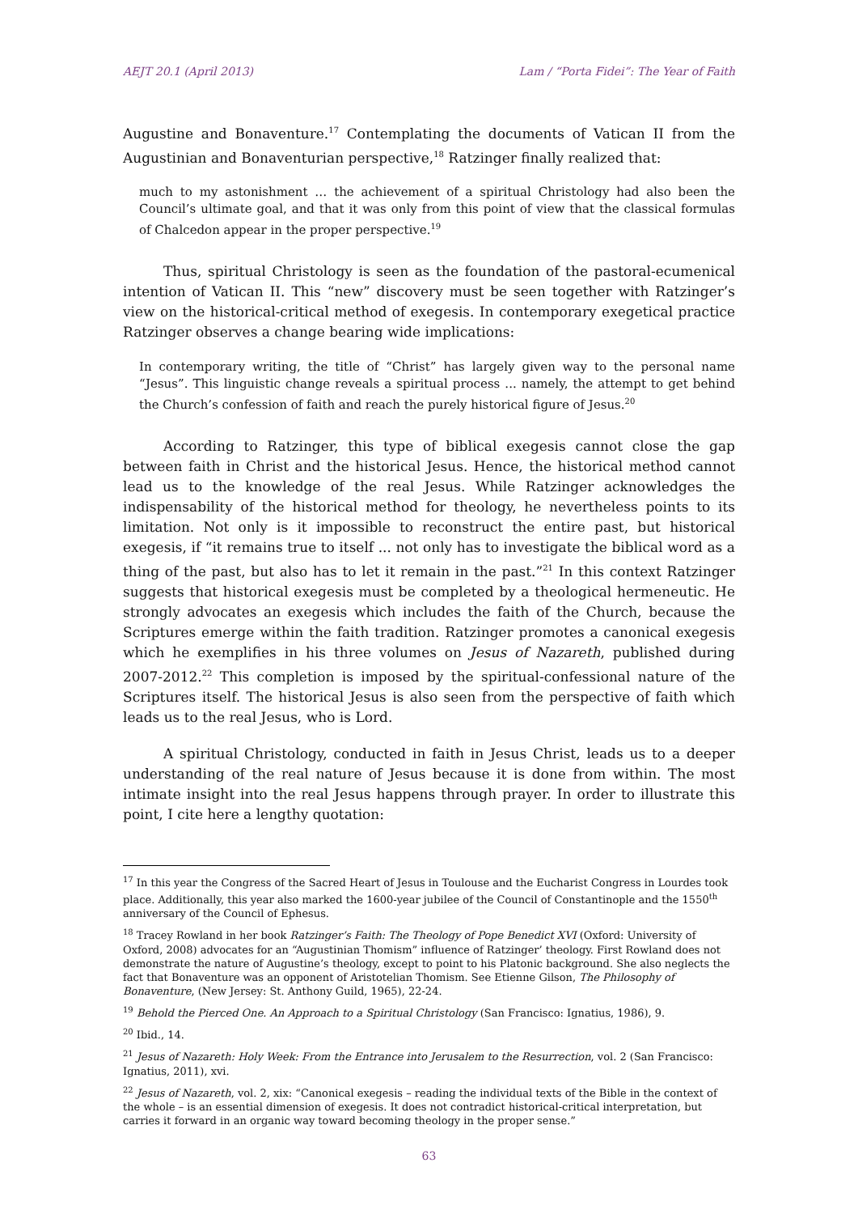AEJT 20.1 (April 2013) Lam / “Porta Fidei”: The Year of Faith
Augustine and Bonaventure.<sup>17</sup> Contemplating the documents of Vatican II from the Augustinian and Bonaventurian perspective,<sup>18</sup> Ratzinger finally realized that:
much to my astonishment … the achievement of a spiritual Christology had also been the Council’s ultimate goal, and that it was only from this point of view that the classical formulas of Chalcedon appear in the proper perspective.<sup>19</sup>
Thus, spiritual Christology is seen as the foundation of the pastoral-ecumenical intention of Vatican II. This “new” discovery must be seen together with Ratzinger’s view on the historical-critical method of exegesis. In contemporary exegetical practice Ratzinger observes a change bearing wide implications:
In contemporary writing, the title of “Christ” has largely given way to the personal name “Jesus”. This linguistic change reveals a spiritual process ... namely, the attempt to get behind the Church’s confession of faith and reach the purely historical figure of Jesus.<sup>20</sup>
According to Ratzinger, this type of biblical exegesis cannot close the gap between faith in Christ and the historical Jesus. Hence, the historical method cannot lead us to the knowledge of the real Jesus. While Ratzinger acknowledges the indispensability of the historical method for theology, he nevertheless points to its limitation. Not only is it impossible to reconstruct the entire past, but historical exegesis, if “it remains true to itself ... not only has to investigate the biblical word as a thing of the past, but also has to let it remain in the past.”<sup>21</sup> In this context Ratzinger suggests that historical exegesis must be completed by a theological hermeneutic. He strongly advocates an exegesis which includes the faith of the Church, because the Scriptures emerge within the faith tradition. Ratzinger promotes a canonical exegesis which he exemplifies in his three volumes on Jesus of Nazareth, published during 2007-2012.<sup>22</sup> This completion is imposed by the spiritual-confessional nature of the Scriptures itself. The historical Jesus is also seen from the perspective of faith which leads us to the real Jesus, who is Lord.
A spiritual Christology, conducted in faith in Jesus Christ, leads us to a deeper understanding of the real nature of Jesus because it is done from within. The most intimate insight into the real Jesus happens through prayer. In order to illustrate this point, I cite here a lengthy quotation:
<sup>17</sup> In this year the Congress of the Sacred Heart of Jesus in Toulouse and the Eucharist Congress in Lourdes took place. Additionally, this year also marked the 1600-year jubilee of the Council of Constantinople and the 1550<sup>th</sup> anniversary of the Council of Ephesus.
<sup>18</sup> Tracey Rowland in her book Ratzinger’s Faith: The Theology of Pope Benedict XVI (Oxford: University of Oxford, 2008) advocates for an “Augustinian Thomism” influence of Ratzinger’ theology. First Rowland does not demonstrate the nature of Augustine’s theology, except to point to his Platonic background. She also neglects the fact that Bonaventure was an opponent of Aristotelian Thomism. See Etienne Gilson, The Philosophy of Bonaventure, (New Jersey: St. Anthony Guild, 1965), 22-24.
<sup>19</sup> Behold the Pierced One. An Approach to a Spiritual Christology (San Francisco: Ignatius, 1986), 9.
<sup>20</sup> Ibid., 14.
<sup>21</sup> Jesus of Nazareth: Holy Week: From the Entrance into Jerusalem to the Resurrection, vol. 2 (San Francisco: Ignatius, 2011), xvi.
<sup>22</sup> Jesus of Nazareth, vol. 2, xix: “Canonical exegesis – reading the individual texts of the Bible in the context of the whole – is an essential dimension of exegesis. It does not contradict historical-critical interpretation, but carries it forward in an organic way toward becoming theology in the proper sense.”
63